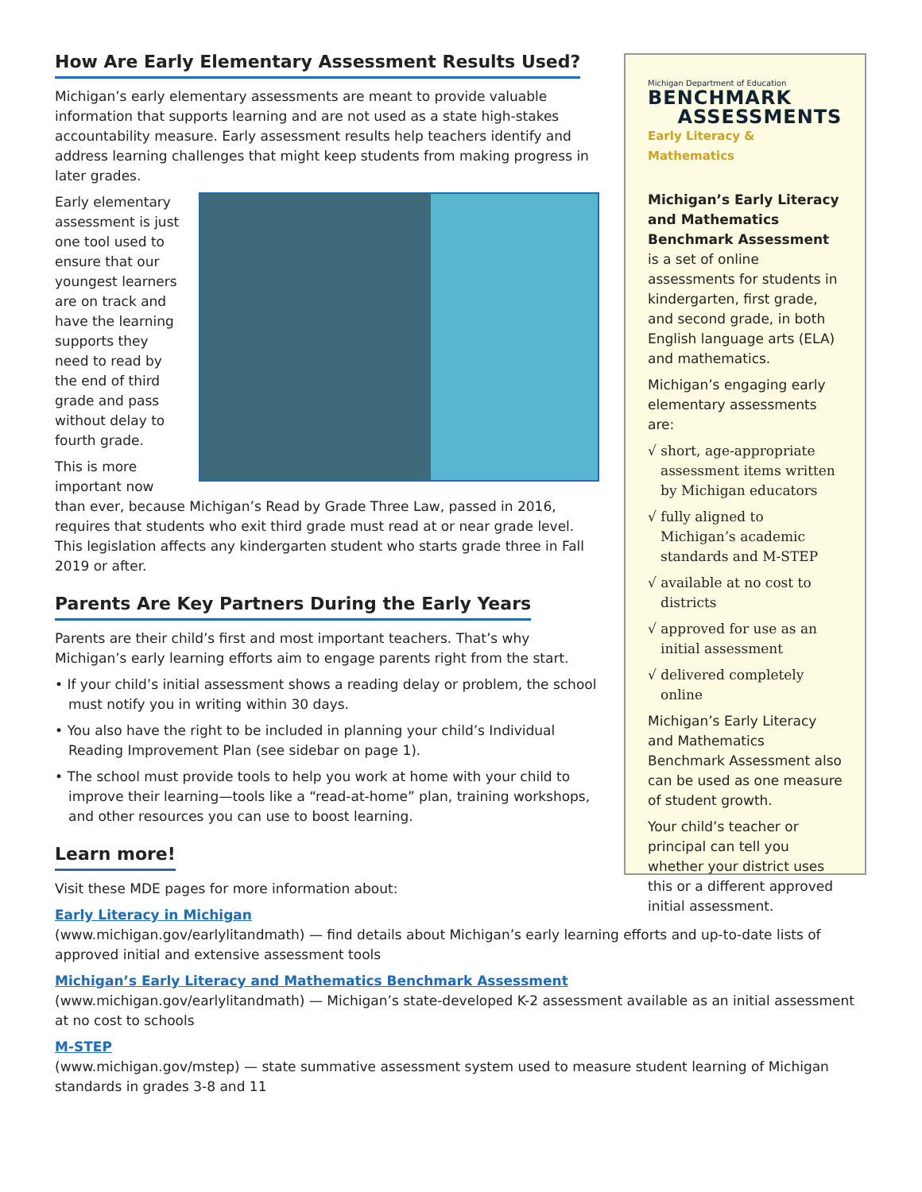How Are Early Elementary Assessment Results Used?
Michigan’s early elementary assessments are meant to provide valuable information that supports learning and are not used as a state high-stakes accountability measure. Early assessment results help teachers identify and address learning challenges that might keep students from making progress in later grades.
Early elementary assessment is just one tool used to ensure that our youngest learners are on track and have the learning supports they need to read by the end of third grade and pass without delay to fourth grade.
This is more important now than ever, because Michigan’s Read by Grade Three Law, passed in 2016, requires that students who exit third grade must read at or near grade level. This legislation affects any kindergarten student who starts grade three in Fall 2019 or after.
Parents Are Key Partners During the Early Years
Parents are their child’s first and most important teachers. That’s why Michigan’s early learning efforts aim to engage parents right from the start.
• If your child’s initial assessment shows a reading delay or problem, the school must notify you in writing within 30 days.
• You also have the right to be included in planning your child’s Individual Reading Improvement Plan (see sidebar on page 1).
• The school must provide tools to help you work at home with your child to improve their learning—tools like a “read-at-home” plan, training workshops, and other resources you can use to boost learning.
Learn more!
Visit these MDE pages for more information about:
Early Literacy in Michigan
(www.michigan.gov/earlylitandmath) — find details about Michigan’s early learning efforts and up-to-date lists of approved initial and extensive assessment tools
Michigan’s Early Literacy and Mathematics Benchmark Assessment
(www.michigan.gov/earlylitandmath) — Michigan’s state-developed K-2 assessment available as an initial assessment at no cost to schools
M-STEP
(www.michigan.gov/mstep) — state summative assessment system used to measure student learning of Michigan standards in grades 3-8 and 11
Michigan Department of Education
BENCHMARK
ASSESSMENTS
Early Literacy & Mathematics
Michigan’s Early Literacy and Mathematics Benchmark Assessment is a set of online assessments for students in kindergarten, first grade, and second grade, in both English language arts (ELA) and mathematics.
Michigan’s engaging early elementary assessments are:
√ short, age-appropriate assessment items written by Michigan educators
√ fully aligned to Michigan’s academic standards and M-STEP
√ available at no cost to districts
√ approved for use as an initial assessment
√ delivered completely online
Michigan’s Early Literacy and Mathematics Benchmark Assessment also can be used as one measure of student growth.
Your child’s teacher or principal can tell you whether your district uses this or a different approved initial assessment.